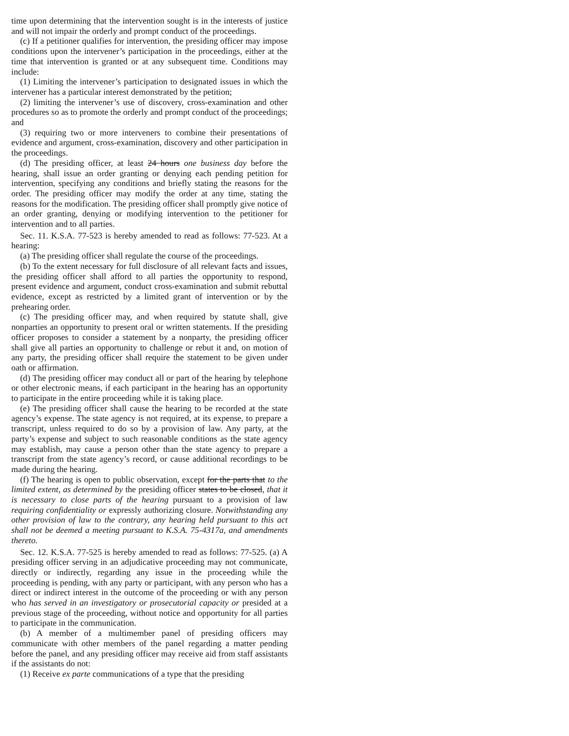time upon determining that the intervention sought is in the interests of justice and will not impair the orderly and prompt conduct of the proceedings.
(c) If a petitioner qualifies for intervention, the presiding officer may impose conditions upon the intervener’s participation in the proceedings, either at the time that intervention is granted or at any subsequent time. Conditions may include:
(1) Limiting the intervener’s participation to designated issues in which the intervener has a particular interest demonstrated by the petition;
(2) limiting the intervener’s use of discovery, cross-examination and other procedures so as to promote the orderly and prompt conduct of the proceedings; and
(3) requiring two or more interveners to combine their presentations of evidence and argument, cross-examination, discovery and other participation in the proceedings.
(d) The presiding officer, at least 24 hours one business day before the hearing, shall issue an order granting or denying each pending petition for intervention, specifying any conditions and briefly stating the reasons for the order. The presiding officer may modify the order at any time, stating the reasons for the modification. The presiding officer shall promptly give notice of an order granting, denying or modifying intervention to the petitioner for intervention and to all parties.
Sec. 11. K.S.A. 77-523 is hereby amended to read as follows: 77-523. At a hearing:
(a) The presiding officer shall regulate the course of the proceedings.
(b) To the extent necessary for full disclosure of all relevant facts and issues, the presiding officer shall afford to all parties the opportunity to respond, present evidence and argument, conduct cross-examination and submit rebuttal evidence, except as restricted by a limited grant of intervention or by the prehearing order.
(c) The presiding officer may, and when required by statute shall, give nonparties an opportunity to present oral or written statements. If the presiding officer proposes to consider a statement by a nonparty, the presiding officer shall give all parties an opportunity to challenge or rebut it and, on motion of any party, the presiding officer shall require the statement to be given under oath or affirmation.
(d) The presiding officer may conduct all or part of the hearing by telephone or other electronic means, if each participant in the hearing has an opportunity to participate in the entire proceeding while it is taking place.
(e) The presiding officer shall cause the hearing to be recorded at the state agency’s expense. The state agency is not required, at its expense, to prepare a transcript, unless required to do so by a provision of law. Any party, at the party’s expense and subject to such reasonable conditions as the state agency may establish, may cause a person other than the state agency to prepare a transcript from the state agency’s record, or cause additional recordings to be made during the hearing.
(f) The hearing is open to public observation, except for the parts that to the limited extent, as determined by the presiding officer states to be closed, that it is necessary to close parts of the hearing pursuant to a provision of law requiring confidentiality or expressly authorizing closure. Notwithstanding any other provision of law to the contrary, any hearing held pursuant to this act shall not be deemed a meeting pursuant to K.S.A. 75-4317a, and amendments thereto.
Sec. 12. K.S.A. 77-525 is hereby amended to read as follows: 77-525. (a) A presiding officer serving in an adjudicative proceeding may not communicate, directly or indirectly, regarding any issue in the proceeding while the proceeding is pending, with any party or participant, with any person who has a direct or indirect interest in the outcome of the proceeding or with any person who has served in an investigatory or prosecutorial capacity or presided at a previous stage of the proceeding, without notice and opportunity for all parties to participate in the communication.
(b) A member of a multimember panel of presiding officers may communicate with other members of the panel regarding a matter pending before the panel, and any presiding officer may receive aid from staff assistants if the assistants do not:
(1) Receive ex parte communications of a type that the presiding